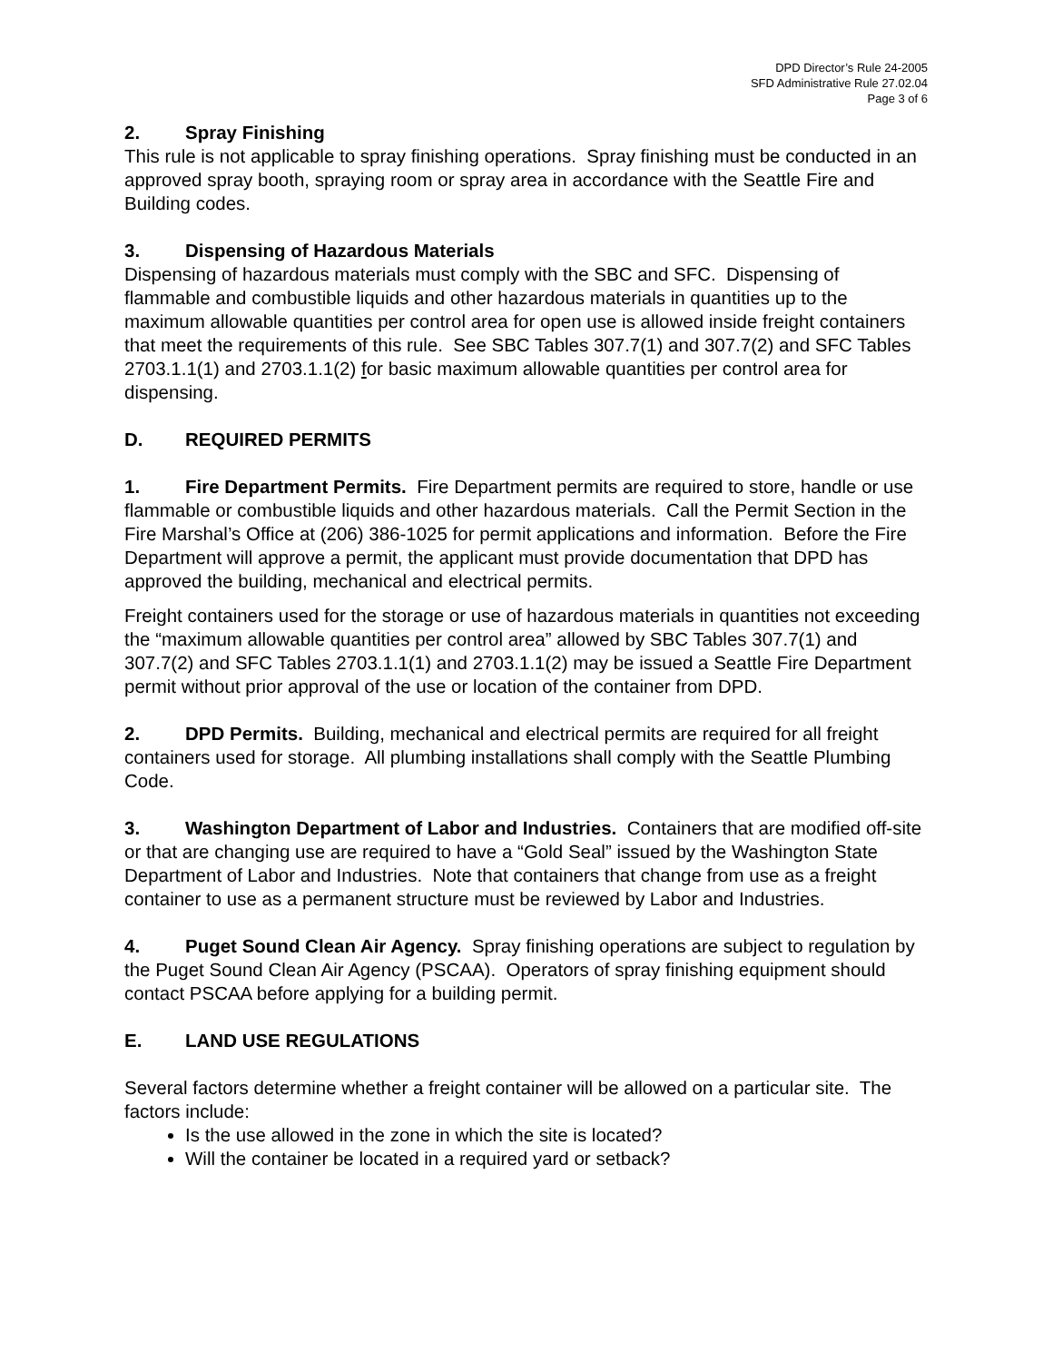DPD Director’s Rule 24-2005
SFD Administrative Rule 27.02.04
Page 3 of 6
2. Spray Finishing
This rule is not applicable to spray finishing operations. Spray finishing must be conducted in an approved spray booth, spraying room or spray area in accordance with the Seattle Fire and Building codes.
3. Dispensing of Hazardous Materials
Dispensing of hazardous materials must comply with the SBC and SFC. Dispensing of flammable and combustible liquids and other hazardous materials in quantities up to the maximum allowable quantities per control area for open use is allowed inside freight containers that meet the requirements of this rule. See SBC Tables 307.7(1) and 307.7(2) and SFC Tables 2703.1.1(1) and 2703.1.1(2) for basic maximum allowable quantities per control area for dispensing.
D. REQUIRED PERMITS
1. Fire Department Permits. Fire Department permits are required to store, handle or use flammable or combustible liquids and other hazardous materials. Call the Permit Section in the Fire Marshal’s Office at (206) 386-1025 for permit applications and information. Before the Fire Department will approve a permit, the applicant must provide documentation that DPD has approved the building, mechanical and electrical permits.
Freight containers used for the storage or use of hazardous materials in quantities not exceeding the “maximum allowable quantities per control area” allowed by SBC Tables 307.7(1) and 307.7(2) and SFC Tables 2703.1.1(1) and 2703.1.1(2) may be issued a Seattle Fire Department permit without prior approval of the use or location of the container from DPD.
2. DPD Permits. Building, mechanical and electrical permits are required for all freight containers used for storage. All plumbing installations shall comply with the Seattle Plumbing Code.
3. Washington Department of Labor and Industries. Containers that are modified off-site or that are changing use are required to have a “Gold Seal” issued by the Washington State Department of Labor and Industries. Note that containers that change from use as a freight container to use as a permanent structure must be reviewed by Labor and Industries.
4. Puget Sound Clean Air Agency. Spray finishing operations are subject to regulation by the Puget Sound Clean Air Agency (PSCAA). Operators of spray finishing equipment should contact PSCAA before applying for a building permit.
E. LAND USE REGULATIONS
Several factors determine whether a freight container will be allowed on a particular site. The factors include:
Is the use allowed in the zone in which the site is located?
Will the container be located in a required yard or setback?